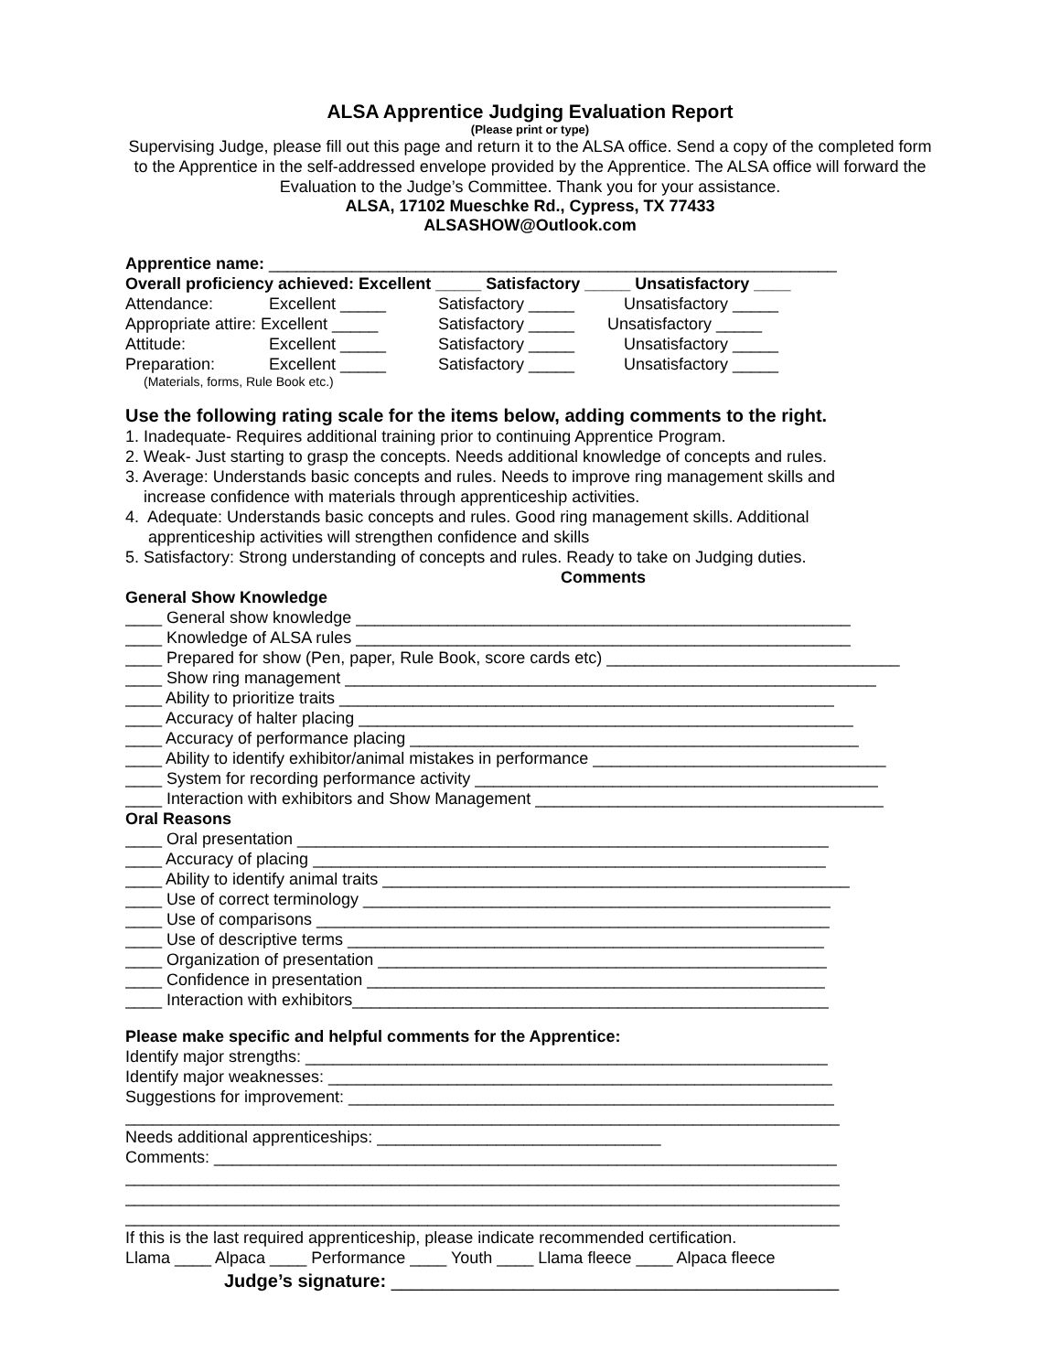ALSA Apprentice Judging Evaluation Report
(Please print or type)
Supervising Judge, please fill out this page and return it to the ALSA office. Send a copy of the completed form to the Apprentice in the self-addressed envelope provided by the Apprentice. The ALSA office will forward the Evaluation to the Judge’s Committee. Thank you for your assistance.
ALSA, 17102 Mueschke Rd., Cypress, TX 77433
ALSASHOW@Outlook.com
Apprentice name: ______________________________________________________________
Overall proficiency achieved: Excellent _____ Satisfactory _____ Unsatisfactory ____
Attendance: Excellent _____ Satisfactory _____ Unsatisfactory _____
Appropriate attire: Excellent _____ Satisfactory _____ Unsatisfactory _____
Attitude: Excellent _____ Satisfactory _____ Unsatisfactory _____
Preparation: Excellent _____ Satisfactory _____ Unsatisfactory _____
(Materials, forms, Rule Book etc.)
Use the following rating scale for the items below, adding comments to the right.
1. Inadequate- Requires additional training prior to continuing Apprentice Program.
2. Weak- Just starting to grasp the concepts. Needs additional knowledge of concepts and rules.
3. Average: Understands basic concepts and rules. Needs to improve ring management skills and
increase confidence with materials through apprenticeship activities.
4. Adequate: Understands basic concepts and rules. Good ring management skills. Additional
apprenticeship activities will strengthen confidence and skills
5. Satisfactory: Strong understanding of concepts and rules. Ready to take on Judging duties.
Comments
General Show Knowledge
____ General show knowledge ______________________________________________________
____ Knowledge of ALSA rules ______________________________________________________
____ Prepared for show (Pen, paper, Rule Book, score cards etc) ________________________________
____ Show ring management __________________________________________________________
____ Ability to prioritize traits ______________________________________________________
____ Accuracy of halter placing ______________________________________________________
____ Accuracy of performance placing _________________________________________________
____ Ability to identify exhibitor/animal mistakes in performance ________________________________
____ System for recording performance activity ____________________________________________
____ Interaction with exhibitors and Show Management ______________________________________
Oral Reasons
____ Oral presentation __________________________________________________________
____ Accuracy of placing ________________________________________________________
____ Ability to identify animal traits ___________________________________________________
____ Use of correct terminology ___________________________________________________
____ Use of comparisons ________________________________________________________
____ Use of descriptive terms ____________________________________________________
____ Organization of presentation _________________________________________________
____ Confidence in presentation __________________________________________________
____ Interaction with exhibitors____________________________________________________
Please make specific and helpful comments for the Apprentice:
Identify major strengths: _________________________________________________________
Identify major weaknesses: _______________________________________________________
Suggestions for improvement: _____________________________________________________
______________________________________________________________________________
Needs additional apprenticeships: _______________________________
Comments: ____________________________________________________________________
______________________________________________________________________________
______________________________________________________________________________
______________________________________________________________________________
If this is the last required apprenticeship, please indicate recommended certification.
Llama ____ Alpaca ____ Performance ____ Youth ____ Llama fleece ____ Alpaca fleece
Judge’s signature: ____________________________________________